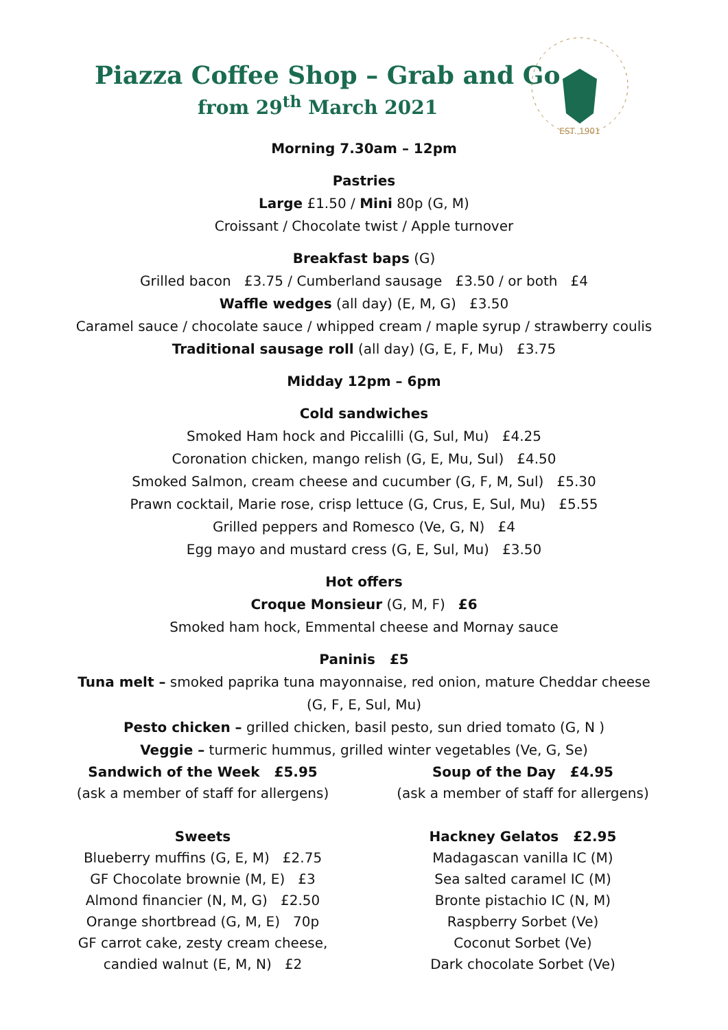Piazza Coffee Shop – Grab and Go
from 29<sup>th</sup> March 2021
EST. 1901
Morning 7.30am – 12pm
Pastries
Large £1.50 / Mini 80p (G, M)
Croissant / Chocolate twist / Apple turnover
Breakfast baps (G)
Grilled bacon £3.75 / Cumberland sausage £3.50 / or both £4
Waffle wedges (all day) (E, M, G) £3.50
Caramel sauce / chocolate sauce / whipped cream / maple syrup / strawberry coulis
Traditional sausage roll (all day) (G, E, F, Mu) £3.75
Midday 12pm – 6pm
Cold sandwiches
Smoked Ham hock and Piccalilli (G, Sul, Mu) £4.25
Coronation chicken, mango relish (G, E, Mu, Sul) £4.50
Smoked Salmon, cream cheese and cucumber (G, F, M, Sul) £5.30
Prawn cocktail, Marie rose, crisp lettuce (G, Crus, E, Sul, Mu) £5.55
Grilled peppers and Romesco (Ve, G, N) £4
Egg mayo and mustard cress (G, E, Sul, Mu) £3.50
Hot offers
Croque Monsieur (G, M, F) £6
Smoked ham hock, Emmental cheese and Mornay sauce
Paninis £5
Tuna melt – smoked paprika tuna mayonnaise, red onion, mature Cheddar cheese
(G, F, E, Sul, Mu)
Pesto chicken – grilled chicken, basil pesto, sun dried tomato (G, N )
Veggie – turmeric hummus, grilled winter vegetables (Ve, G, Se)
Sandwich of the Week £5.95
(ask a member of staff for allergens)
Sweets
Blueberry muffins (G, E, M) £2.75
GF Chocolate brownie (M, E) £3
Almond financier (N, M, G) £2.50
Orange shortbread (G, M, E) 70p
GF carrot cake, zesty cream cheese,
candied walnut (E, M, N) £2
Soup of the Day £4.95
(ask a member of staff for allergens)
Hackney Gelatos £2.95
Madagascan vanilla IC (M)
Sea salted caramel IC (M)
Bronte pistachio IC (N, M)
Raspberry Sorbet (Ve)
Coconut Sorbet (Ve)
Dark chocolate Sorbet (Ve)